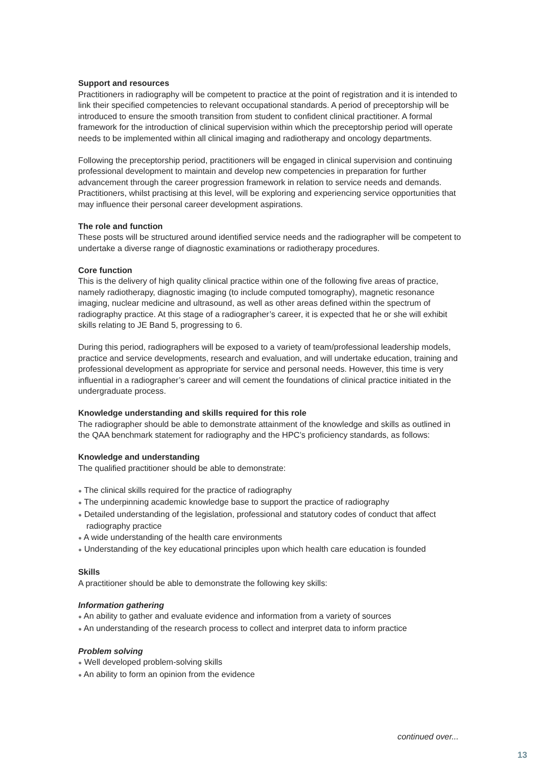Support and resources
Practitioners in radiography will be competent to practice at the point of registration and it is intended to link their specified competencies to relevant occupational standards. A period of preceptorship will be introduced to ensure the smooth transition from student to confident clinical practitioner. A formal framework for the introduction of clinical supervision within which the preceptorship period will operate needs to be implemented within all clinical imaging and radiotherapy and oncology departments.
Following the preceptorship period, practitioners will be engaged in clinical supervision and continuing professional development to maintain and develop new competencies in preparation for further advancement through the career progression framework in relation to service needs and demands. Practitioners, whilst practising at this level, will be exploring and experiencing service opportunities that may influence their personal career development aspirations.
The role and function
These posts will be structured around identified service needs and the radiographer will be competent to undertake a diverse range of diagnostic examinations or radiotherapy procedures.
Core function
This is the delivery of high quality clinical practice within one of the following five areas of practice, namely radiotherapy, diagnostic imaging (to include computed tomography), magnetic resonance imaging, nuclear medicine and ultrasound, as well as other areas defined within the spectrum of radiography practice. At this stage of a radiographer’s career, it is expected that he or she will exhibit skills relating to JE Band 5, progressing to 6.
During this period, radiographers will be exposed to a variety of team/professional leadership models, practice and service developments, research and evaluation, and will undertake education, training and professional development as appropriate for service and personal needs. However, this time is very influential in a radiographer’s career and will cement the foundations of clinical practice initiated in the undergraduate process.
Knowledge understanding and skills required for this role
The radiographer should be able to demonstrate attainment of the knowledge and skills as outlined in the QAA benchmark statement for radiography and the HPC’s proficiency standards, as follows:
Knowledge and understanding
The qualified practitioner should be able to demonstrate:
● The clinical skills required for the practice of radiography
● The underpinning academic knowledge base to support the practice of radiography
● Detailed understanding of the legislation, professional and statutory codes of conduct that affect radiography practice
● A wide understanding of the health care environments
● Understanding of the key educational principles upon which health care education is founded
Skills
A practitioner should be able to demonstrate the following key skills:
Information gathering
● An ability to gather and evaluate evidence and information from a variety of sources
● An understanding of the research process to collect and interpret data to inform practice
Problem solving
● Well developed problem-solving skills
● An ability to form an opinion from the evidence
continued over...
13